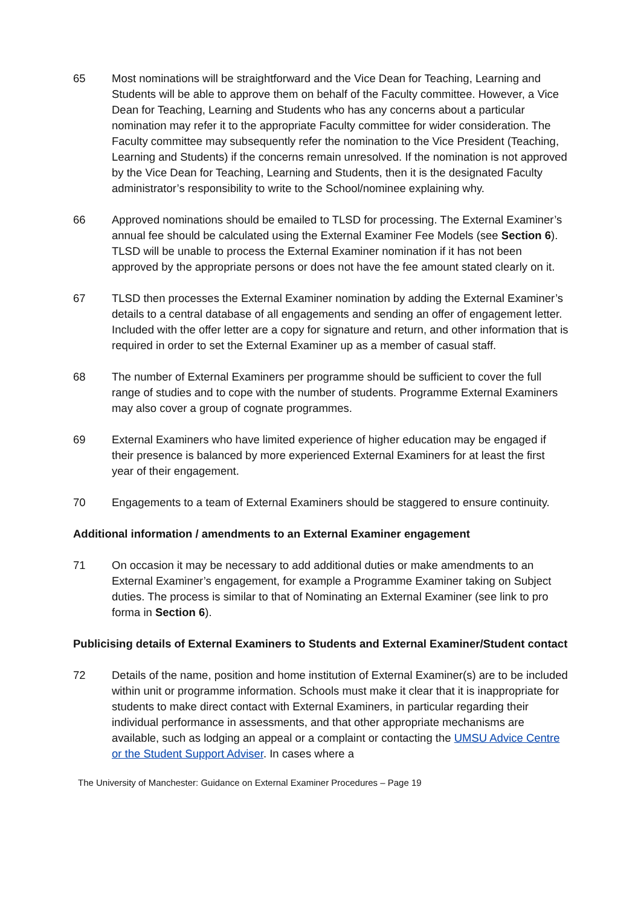65 Most nominations will be straightforward and the Vice Dean for Teaching, Learning and Students will be able to approve them on behalf of the Faculty committee. However, a Vice Dean for Teaching, Learning and Students who has any concerns about a particular nomination may refer it to the appropriate Faculty committee for wider consideration. The Faculty committee may subsequently refer the nomination to the Vice President (Teaching, Learning and Students) if the concerns remain unresolved. If the nomination is not approved by the Vice Dean for Teaching, Learning and Students, then it is the designated Faculty administrator’s responsibility to write to the School/nominee explaining why.
66 Approved nominations should be emailed to TLSD for processing. The External Examiner’s annual fee should be calculated using the External Examiner Fee Models (see Section 6). TLSD will be unable to process the External Examiner nomination if it has not been approved by the appropriate persons or does not have the fee amount stated clearly on it.
67 TLSD then processes the External Examiner nomination by adding the External Examiner’s details to a central database of all engagements and sending an offer of engagement letter. Included with the offer letter are a copy for signature and return, and other information that is required in order to set the External Examiner up as a member of casual staff.
68 The number of External Examiners per programme should be sufficient to cover the full range of studies and to cope with the number of students. Programme External Examiners may also cover a group of cognate programmes.
69 External Examiners who have limited experience of higher education may be engaged if their presence is balanced by more experienced External Examiners for at least the first year of their engagement.
70 Engagements to a team of External Examiners should be staggered to ensure continuity.
Additional information / amendments to an External Examiner engagement
71 On occasion it may be necessary to add additional duties or make amendments to an External Examiner’s engagement, for example a Programme Examiner taking on Subject duties. The process is similar to that of Nominating an External Examiner (see link to pro forma in Section 6).
Publicising details of External Examiners to Students and External Examiner/Student contact
72 Details of the name, position and home institution of External Examiner(s) are to be included within unit or programme information. Schools must make it clear that it is inappropriate for students to make direct contact with External Examiners, in particular regarding their individual performance in assessments, and that other appropriate mechanisms are available, such as lodging an appeal or a complaint or contacting the UMSU Advice Centre or the Student Support Adviser. In cases where a
The University of Manchester: Guidance on External Examiner Procedures – Page 19